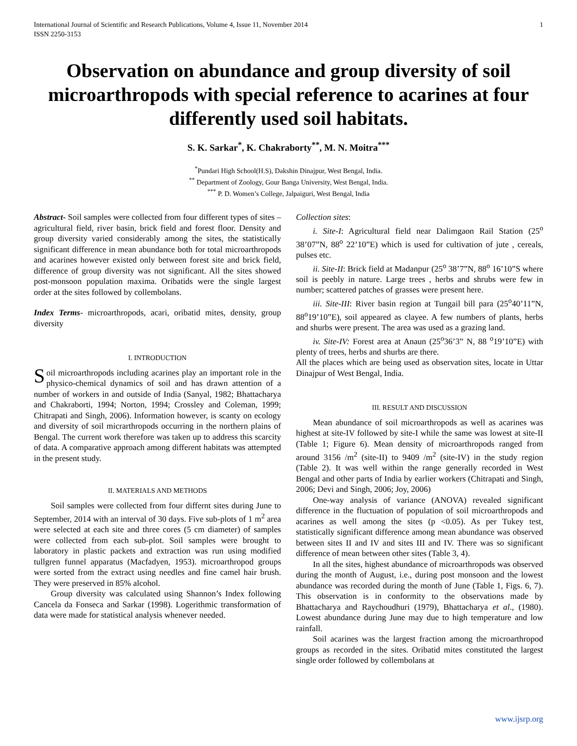International Journal of Scientific and Research Publications, Volume 4, Issue 11, November 2014
ISSN 2250-3153 1
Observation on abundance and group diversity of soil microarthropods with special reference to acarines at four differently used soil habitats.
S. K. Sarkar<sup>*</sup>, K. Chakraborty<sup>**</sup>, M. N. Moitra<sup>***</sup>
<sup>*</sup> Pundari High School(H.S), Dakshin Dinajpur, West Bengal, India.
<sup>**</sup> Department of Zoology, Gour Banga University, West Bengal, India.
<sup>***</sup> P. D. Women’s College, Jalpaiguri, West Bengal, India
Abstract- Soil samples were collected from four different types of sites –agricultural field, river basin, brick field and forest floor. Density and group diversity varied considerably among the sites, the statistically significant difference in mean abundance both for total microarthropods and acarines however existed only between forest site and brick field, difference of group diversity was not significant. All the sites showed post-monsoon population maxima. Oribatids were the single largest order at the sites followed by collembolans.
Index Terms- microarthropods, acari, oribatid mites, density, group diversity
I. INTRODUCTION
Soil microarthropods including acarines play an important role in the physico-chemical dynamics of soil and has drawn attention of a number of workers in and outside of India (Sanyal, 1982; Bhattacharya and Chakraborti, 1994; Norton, 1994; Crossley and Coleman, 1999; Chitrapati and Singh, 2006). Information however, is scanty on ecology and diversity of soil micrarthropods occurring in the northern plains of Bengal. The current work therefore was taken up to address this scarcity of data. A comparative approach among different habitats was attempted in the present study.
II. MATERIALS AND METHODS
Soil samples were collected from four differnt sites during June to September, 2014 with an interval of 30 days. Five sub-plots of 1 m<sup>2</sup> area were selected at each site and three cores (5 cm diameter) of samples were collected from each sub-plot. Soil samples were brought to laboratory in plastic packets and extraction was run using modified tullgren funnel apparatus (Macfadyen, 1953). microarthropod groups were sorted from the extract using needles and fine camel hair brush. They were preserved in 85% alcohol.
Group diversity was calculated using Shannon’s Index following Cancela da Fonseca and Sarkar (1998). Logerithmic transformation of data were made for statistical analysis whenever needed.
Collection sites:
i. Site-I: Agricultural field near Dalimgaon Rail Station (25<sup>o</sup> 38’07”N, 88<sup>o</sup> 22’10”E) which is used for cultivation of jute , cereals, pulses etc.
ii. Site-II: Brick field at Madanpur (25<sup>o</sup> 38’7”N, 88<sup>o</sup> 16’10”S where soil is peebly in nature. Large trees , herbs and shrubs were few in number; scattered patches of grasses were present here.
iii. Site-III: River basin region at Tungail bill para (25<sup>o</sup>40’11”N, 88<sup>o</sup>19’10”E), soil appeared as clayee. A few numbers of plants, herbs and shurbs were present. The area was used as a grazing land.
iv. Site-IV: Forest area at Anaun (25<sup>o</sup>36’3” N, 88 <sup>o</sup>19’10”E) with plenty of trees, herbs and shurbs are there.
All the places which are being used as observation sites, locate in Uttar Dinajpur of West Bengal, India.
III. RESULT AND DISCUSSION
Mean abundance of soil microarthropods as well as acarines was highest at site-IV followed by site-I while the same was lowest at site-II (Table 1; Figure 6). Mean density of microarthropods ranged from around 3156 /m<sup>2</sup> (site-II) to 9409 /m<sup>2</sup> (site-IV) in the study region (Table 2). It was well within the range generally recorded in West Bengal and other parts of India by earlier workers (Chitrapati and Singh, 2006; Devi and Singh, 2006; Joy, 2006)
One-way analysis of variance (ANOVA) revealed significant difference in the fluctuation of population of soil microarthropods and acarines as well among the sites (p <0.05). As per Tukey test, statistically significant difference among mean abundance was observed between sites II and IV and sites III and IV. There was so significant difference of mean between other sites (Table 3, 4).
In all the sites, highest abundance of microarthropods was observed during the month of August, i.e., during post monsoon and the lowest abundance was recorded during the month of June (Table 1, Figs. 6, 7). This observation is in conformity to the observations made by Bhattacharya and Raychoudhuri (1979), Bhattacharya et al., (1980). Lowest abundance during June may due to high temperature and low rainfall.
Soil acarines was the largest fraction among the microarthropod groups as recorded in the sites. Oribatid mites constituted the largest single order followed by collembolans at
www.ijsrp.org